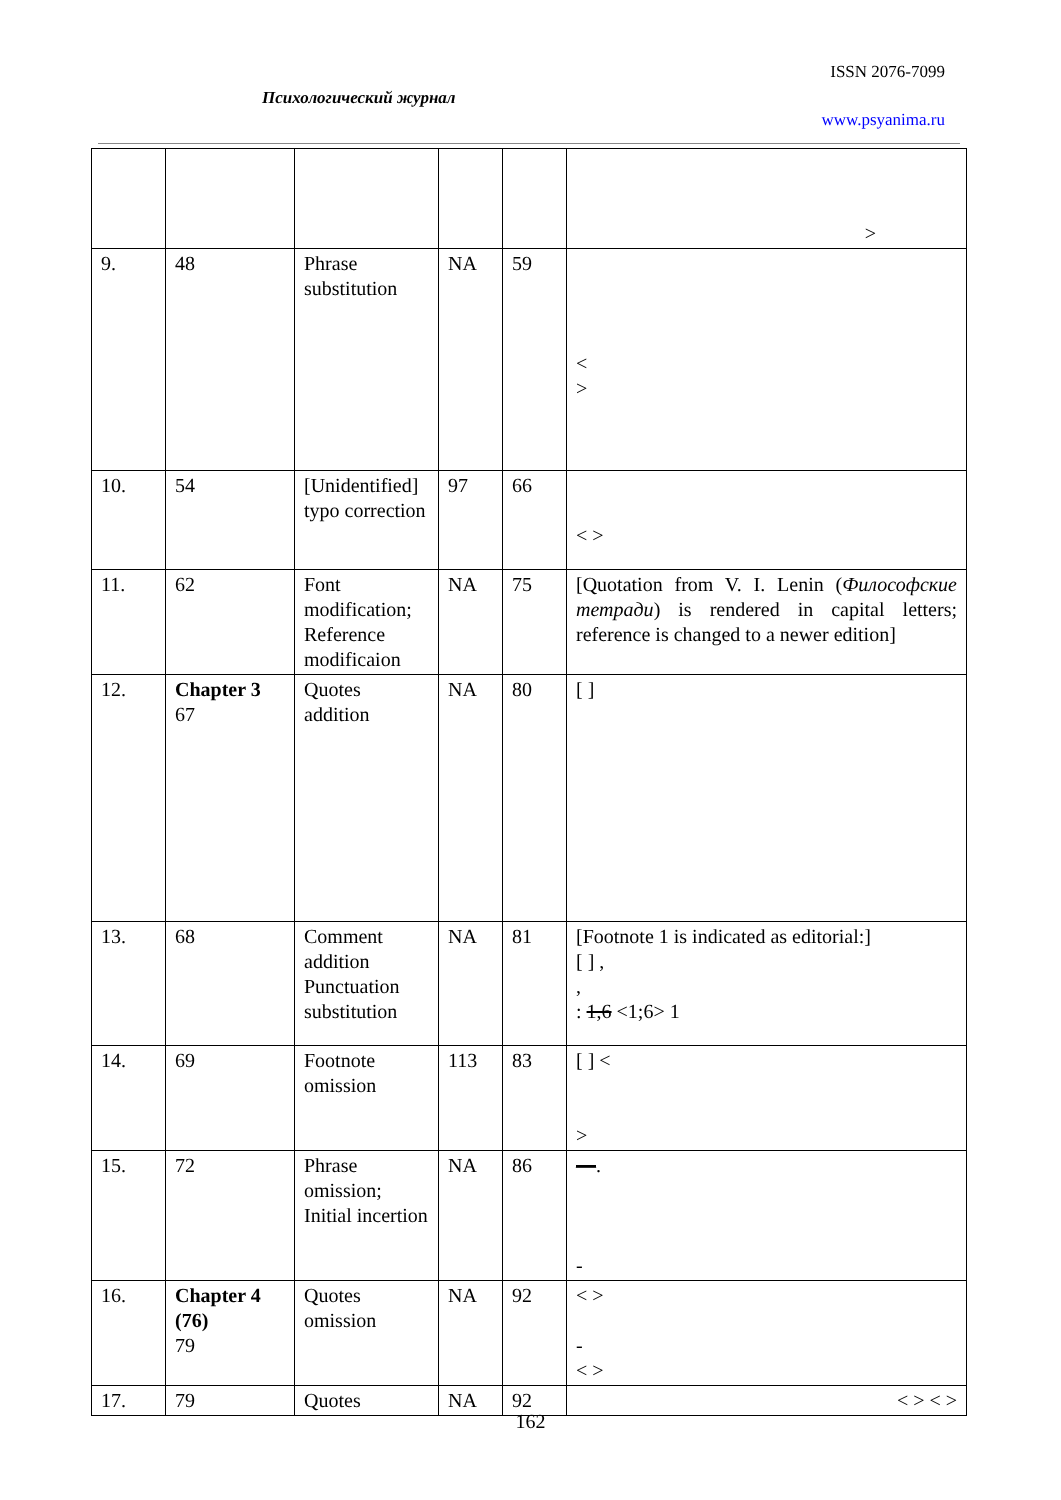ISSN 2076-7099
Психологический журнал
www.psyanima.ru
| | | | | | > |
| 9. | 48 | Phrase substitution | NA | 59 | < > |
| 10. | 54 | [Unidentified] typo correction | 97 | 66 | < > |
| 11. | 62 | Font modification; Reference modificaion | NA | 75 | [Quotation from V. I. Lenin ( Философские тетради ) is rendered in capital letters; reference is changed to a newer edition] |
| 12. | Chapter 3 67 | Quotes addition | NA | 80 | [ ] |
| 13. | 68 | Comment addition Punctuation substitution | NA | 81 | [Footnote 1 is indicated as editorial:] [ ] , , : 1,6 <1;6> 1 |
| 14. | 69 | Footnote omission | 113 | 83 | [ ] < > |
| 15. | 72 | Phrase omission; Initial incertion | NA | 86 | — . - |
| 16. | Chapter 4 (76) 79 | Quotes omission | NA | 92 | < > - < > |
| 17. | 79 | Quotes | NA | 92 | < > < > |
162